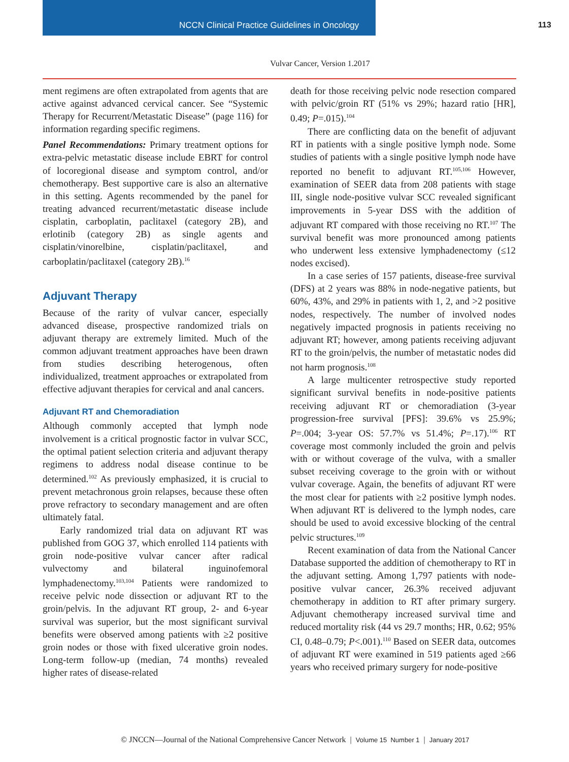NCCN Clinical Practice Guidelines in Oncology 113
Vulvar Cancer, Version 1.2017
ment regimens are often extrapolated from agents that are active against advanced cervical cancer. See “Systemic Therapy for Recurrent/Metastatic Disease” (page 116) for information regarding specific regimens.
Panel Recommendations: Primary treatment options for extra-pelvic metastatic disease include EBRT for control of locoregional disease and symptom control, and/or chemotherapy. Best supportive care is also an alternative in this setting. Agents recommended by the panel for treating advanced recurrent/metastatic disease include cisplatin, carboplatin, paclitaxel (category 2B), and erlotinib (category 2B) as single agents and cisplatin/vinorelbine, cisplatin/paclitaxel, and carboplatin/paclitaxel (category 2B).<sup>16</sup>
Adjuvant Therapy
Because of the rarity of vulvar cancer, especially advanced disease, prospective randomized trials on adjuvant therapy are extremely limited. Much of the common adjuvant treatment approaches have been drawn from studies describing heterogenous, often individualized, treatment approaches or extrapolated from effective adjuvant therapies for cervical and anal cancers.
Adjuvant RT and Chemoradiation
Although commonly accepted that lymph node involvement is a critical prognostic factor in vulvar SCC, the optimal patient selection criteria and adjuvant therapy regimens to address nodal disease continue to be determined.<sup>102</sup> As previously emphasized, it is crucial to prevent metachronous groin relapses, because these often prove refractory to secondary management and are often ultimately fatal.
Early randomized trial data on adjuvant RT was published from GOG 37, which enrolled 114 patients with groin node-positive vulvar cancer after radical vulvectomy and bilateral inguinofemoral lymphadenectomy.<sup>103,104</sup> Patients were randomized to receive pelvic node dissection or adjuvant RT to the groin/pelvis. In the adjuvant RT group, 2- and 6-year survival was superior, but the most significant survival benefits were observed among patients with ≥2 positive groin nodes or those with fixed ulcerative groin nodes. Long-term follow-up (median, 74 months) revealed higher rates of disease-related
death for those receiving pelvic node resection compared with pelvic/groin RT (51% vs 29%; hazard ratio [HR], 0.49; P=.015).<sup>104</sup>
There are conflicting data on the benefit of adjuvant RT in patients with a single positive lymph node. Some studies of patients with a single positive lymph node have reported no benefit to adjuvant RT.<sup>105,106</sup> However, examination of SEER data from 208 patients with stage III, single node-positive vulvar SCC revealed significant improvements in 5-year DSS with the addition of adjuvant RT compared with those receiving no RT.<sup>107</sup> The survival benefit was more pronounced among patients who underwent less extensive lymphadenectomy (≤12 nodes excised).
In a case series of 157 patients, disease-free survival (DFS) at 2 years was 88% in node-negative patients, but 60%, 43%, and 29% in patients with 1, 2, and >2 positive nodes, respectively. The number of involved nodes negatively impacted prognosis in patients receiving no adjuvant RT; however, among patients receiving adjuvant RT to the groin/pelvis, the number of metastatic nodes did not harm prognosis.<sup>108</sup>
A large multicenter retrospective study reported significant survival benefits in node-positive patients receiving adjuvant RT or chemoradiation (3-year progression-free survival [PFS]: 39.6% vs 25.9%; P=.004; 3-year OS: 57.7% vs 51.4%; P=.17).<sup>106</sup> RT coverage most commonly included the groin and pelvis with or without coverage of the vulva, with a smaller subset receiving coverage to the groin with or without vulvar coverage. Again, the benefits of adjuvant RT were the most clear for patients with ≥2 positive lymph nodes. When adjuvant RT is delivered to the lymph nodes, care should be used to avoid excessive blocking of the central pelvic structures.<sup>109</sup>
Recent examination of data from the National Cancer Database supported the addition of chemotherapy to RT in the adjuvant setting. Among 1,797 patients with node-positive vulvar cancer, 26.3% received adjuvant chemotherapy in addition to RT after primary surgery. Adjuvant chemotherapy increased survival time and reduced mortality risk (44 vs 29.7 months; HR, 0.62; 95% CI, 0.48–0.79; P<.001).<sup>110</sup> Based on SEER data, outcomes of adjuvant RT were examined in 519 patients aged ≥66 years who received primary surgery for node-positive
© JNCCN—Journal of the National Comprehensive Cancer Network | Volume 15 Number 1 | January 2017